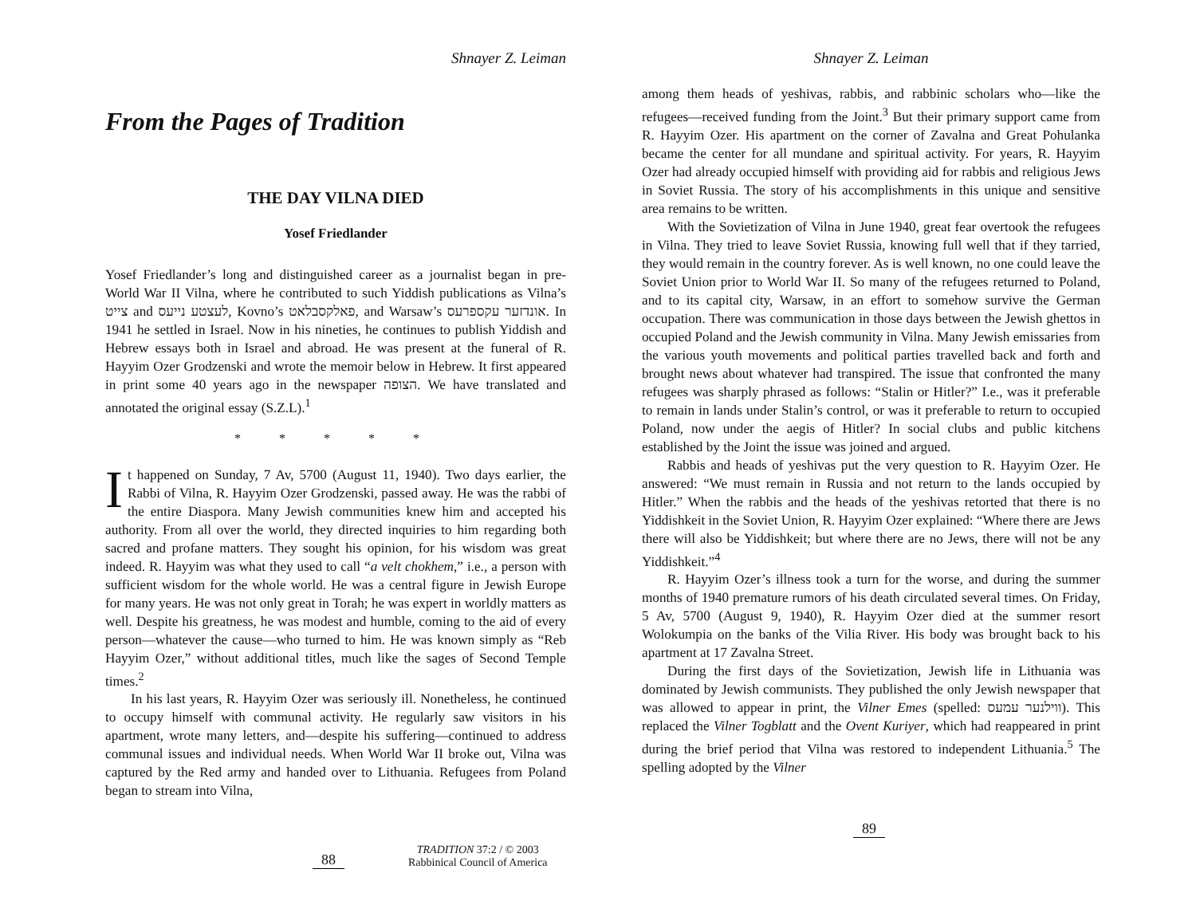Shnayer Z. Leiman
From the Pages of Tradition
THE DAY VILNA DIED
Yosef Friedlander
Yosef Friedlander’s long and distinguished career as a journalist began in pre-World War II Vilna, where he contributed to such Yiddish publications as Vilna’s צייט and לעצטע נייעס, Kovno’s פאלקסבלאט, and Warsaw’s אונדזער עקספרעס. In 1941 he settled in Israel. Now in his nineties, he continues to publish Yiddish and Hebrew essays both in Israel and abroad. He was present at the funeral of R. Hayyim Ozer Grodzenski and wrote the memoir below in Hebrew. It first appeared in print some 40 years ago in the newspaper הצופה. We have translated and annotated the original essay (S.Z.L).<sup>1</sup>
* * * * *
It happened on Sunday, 7 Av, 5700 (August 11, 1940). Two days earlier, the Rabbi of Vilna, R. Hayyim Ozer Grodzenski, passed away. He was the rabbi of the entire Diaspora. Many Jewish communities knew him and accepted his authority. From all over the world, they directed inquiries to him regarding both sacred and profane matters. They sought his opinion, for his wisdom was great indeed. R. Hayyim was what they used to call “a velt chokhem,” i.e., a person with sufficient wisdom for the whole world. He was a central figure in Jewish Europe for many years. He was not only great in Torah; he was expert in worldly matters as well. Despite his greatness, he was modest and humble, coming to the aid of every person—whatever the cause—who turned to him. He was known simply as “Reb Hayyim Ozer,” without additional titles, much like the sages of Second Temple times.<sup>2</sup>
In his last years, R. Hayyim Ozer was seriously ill. Nonetheless, he continued to occupy himself with communal activity. He regularly saw visitors in his apartment, wrote many letters, and—despite his suffering—continued to address communal issues and individual needs. When World War II broke out, Vilna was captured by the Red army and handed over to Lithuania. Refugees from Poland began to stream into Vilna,
88
TRADITION 37:2 / © 2003
Rabbinical Council of America
Shnayer Z. Leiman
among them heads of yeshivas, rabbis, and rabbinic scholars who—like the refugees—received funding from the Joint.<sup>3</sup> But their primary support came from R. Hayyim Ozer. His apartment on the corner of Zavalna and Great Pohulanka became the center for all mundane and spiritual activity. For years, R. Hayyim Ozer had already occupied himself with providing aid for rabbis and religious Jews in Soviet Russia. The story of his accomplishments in this unique and sensitive area remains to be written.
With the Sovietization of Vilna in June 1940, great fear overtook the refugees in Vilna. They tried to leave Soviet Russia, knowing full well that if they tarried, they would remain in the country forever. As is well known, no one could leave the Soviet Union prior to World War II. So many of the refugees returned to Poland, and to its capital city, Warsaw, in an effort to somehow survive the German occupation. There was communication in those days between the Jewish ghettos in occupied Poland and the Jewish community in Vilna. Many Jewish emissaries from the various youth movements and political parties travelled back and forth and brought news about whatever had transpired. The issue that confronted the many refugees was sharply phrased as follows: “Stalin or Hitler?” I.e., was it preferable to remain in lands under Stalin’s control, or was it preferable to return to occupied Poland, now under the aegis of Hitler? In social clubs and public kitchens established by the Joint the issue was joined and argued.
Rabbis and heads of yeshivas put the very question to R. Hayyim Ozer. He answered: “We must remain in Russia and not return to the lands occupied by Hitler.” When the rabbis and the heads of the yeshivas retorted that there is no Yiddishkeit in the Soviet Union, R. Hayyim Ozer explained: “Where there are Jews there will also be Yiddishkeit; but where there are no Jews, there will not be any Yiddishkeit.”<sup>4</sup>
R. Hayyim Ozer’s illness took a turn for the worse, and during the summer months of 1940 premature rumors of his death circulated several times. On Friday, 5 Av, 5700 (August 9, 1940), R. Hayyim Ozer died at the summer resort Wolokumpia on the banks of the Vilia River. His body was brought back to his apartment at 17 Zavalna Street.
During the first days of the Sovietization, Jewish life in Lithuania was dominated by Jewish communists. They published the only Jewish newspaper that was allowed to appear in print, the Vilner Emes (spelled: ווילנער עמעס). This replaced the Vilner Togblatt and the Ovent Kuriyer, which had reappeared in print during the brief period that Vilna was restored to independent Lithuania.<sup>5</sup> The spelling adopted by the Vilner
89